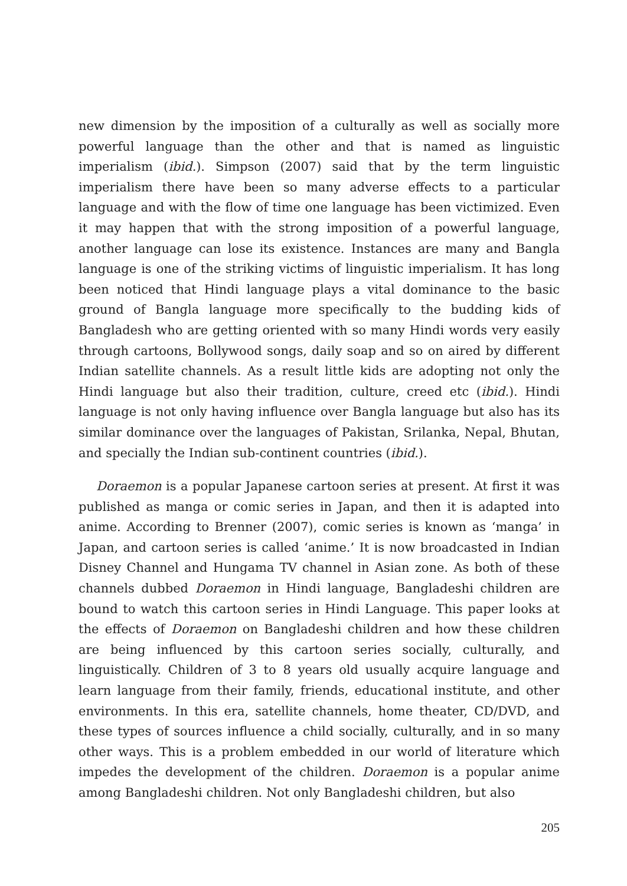new dimension by the imposition of a culturally as well as socially more powerful language than the other and that is named as linguistic imperialism (ibid.). Simpson (2007) said that by the term linguistic imperialism there have been so many adverse effects to a particular language and with the flow of time one language has been victimized. Even it may happen that with the strong imposition of a powerful language, another language can lose its existence. Instances are many and Bangla language is one of the striking victims of linguistic imperialism. It has long been noticed that Hindi language plays a vital dominance to the basic ground of Bangla language more specifically to the budding kids of Bangladesh who are getting oriented with so many Hindi words very easily through cartoons, Bollywood songs, daily soap and so on aired by different Indian satellite channels. As a result little kids are adopting not only the Hindi language but also their tradition, culture, creed etc (ibid.). Hindi language is not only having influence over Bangla language but also has its similar dominance over the languages of Pakistan, Srilanka, Nepal, Bhutan, and specially the Indian sub-continent countries (ibid.).
Doraemon is a popular Japanese cartoon series at present. At first it was published as manga or comic series in Japan, and then it is adapted into anime. According to Brenner (2007), comic series is known as ‘manga’ in Japan, and cartoon series is called ‘anime.’ It is now broadcasted in Indian Disney Channel and Hungama TV channel in Asian zone. As both of these channels dubbed Doraemon in Hindi language, Bangladeshi children are bound to watch this cartoon series in Hindi Language. This paper looks at the effects of Doraemon on Bangladeshi children and how these children are being influenced by this cartoon series socially, culturally, and linguistically. Children of 3 to 8 years old usually acquire language and learn language from their family, friends, educational institute, and other environments. In this era, satellite channels, home theater, CD/DVD, and these types of sources influence a child socially, culturally, and in so many other ways. This is a problem embedded in our world of literature which impedes the development of the children. Doraemon is a popular anime among Bangladeshi children. Not only Bangladeshi children, but also
205